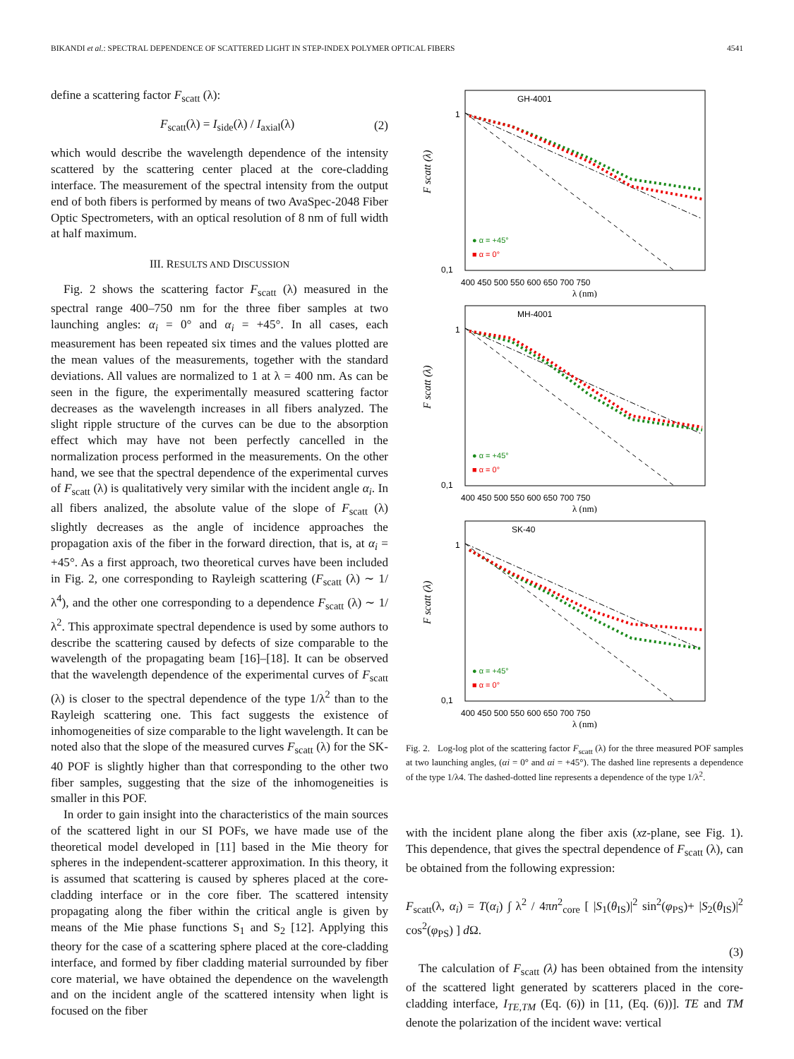BIKANDI et al.: SPECTRAL DEPENDENCE OF SCATTERED LIGHT IN STEP-INDEX POLYMER OPTICAL FIBERS 4541
define a scattering factor F<sub>scatt</sub> (λ):
F<sub>scatt</sub>(λ) = I<sub>side</sub>(λ) / I<sub>axial</sub>(λ) (2)
which would describe the wavelength dependence of the intensity scattered by the scattering center placed at the core-cladding interface. The measurement of the spectral intensity from the output end of both fibers is performed by means of two AvaSpec-2048 Fiber Optic Spectrometers, with an optical resolution of 8 nm of full width at half maximum.
III. RESULTS AND DISCUSSION
Fig. 2 shows the scattering factor F<sub>scatt</sub> (λ) measured in the spectral range 400–750 nm for the three fiber samples at two launching angles: α<sub>i</sub> = 0° and α<sub>i</sub> = +45°. In all cases, each measurement has been repeated six times and the values plotted are the mean values of the measurements, together with the standard deviations. All values are normalized to 1 at λ = 400 nm. As can be seen in the figure, the experimentally measured scattering factor decreases as the wavelength increases in all fibers analyzed. The slight ripple structure of the curves can be due to the absorption effect which may have not been perfectly cancelled in the normalization process performed in the measurements. On the other hand, we see that the spectral dependence of the experimental curves of F<sub>scatt</sub> (λ) is qualitatively very similar with the incident angle α<sub>i</sub>. In all fibers analized, the absolute value of the slope of F<sub>scatt</sub> (λ) slightly decreases as the angle of incidence approaches the propagation axis of the fiber in the forward direction, that is, at α<sub>i</sub> = +45°. As a first approach, two theoretical curves have been included in Fig. 2, one corresponding to Rayleigh scattering (F<sub>scatt</sub> (λ) ∼ 1/λ<sup>4</sup>), and the other one corresponding to a dependence F<sub>scatt</sub> (λ) ∼ 1/λ<sup>2</sup>. This approximate spectral dependence is used by some authors to describe the scattering caused by defects of size comparable to the wavelength of the propagating beam [16]–[18]. It can be observed that the wavelength dependence of the experimental curves of F<sub>scatt</sub> (λ) is closer to the spectral dependence of the type 1/λ<sup>2</sup> than to the Rayleigh scattering one. This fact suggests the existence of inhomogeneities of size comparable to the light wavelength. It can be noted also that the slope of the measured curves F<sub>scatt</sub> (λ) for the SK-40 POF is slightly higher than that corresponding to the other two fiber samples, suggesting that the size of the inhomogeneities is smaller in this POF.
In order to gain insight into the characteristics of the main sources of the scattered light in our SI POFs, we have made use of the theoretical model developed in [11] based in the Mie theory for spheres in the independent-scatterer approximation. In this theory, it is assumed that scattering is caused by spheres placed at the core-cladding interface or in the core fiber. The scattered intensity propagating along the fiber within the critical angle is given by means of the Mie phase functions S<sub>1</sub> and S<sub>2</sub> [12]. Applying this theory for the case of a scattering sphere placed at the core-cladding interface, and formed by fiber cladding material surrounded by fiber core material, we have obtained the dependence on the wavelength and on the incident angle of the scattered intensity when light is focused on the fiber
GH-4001
1
0,1
● α = +45°
■ α = 0°
F scatt (λ)
400 450 500 550 600 650 700 750
λ (nm)
MH-4001
1
0,1
● α = +45°
■ α = 0°
F scatt (λ)
400 450 500 550 600 650 700 750
λ (nm)
SK-40
1
0,1
● α = +45°
■ α = 0°
F scatt (λ)
400 450 500 550 600 650 700 750
λ (nm)
Fig. 2. Log-log plot of the scattering factor F<sub>scatt</sub> (λ) for the three measured POF samples at two launching angles, (αi = 0° and αi = +45°). The dashed line represents a dependence of the type 1/λ4. The dashed-dotted line represents a dependence of the type 1/λ<sup>2</sup>.
with the incident plane along the fiber axis (xz-plane, see Fig. 1). This dependence, that gives the spectral dependence of F<sub>scatt</sub> (λ), can be obtained from the following expression:
F<sub>scatt</sub>(λ, α<sub>i</sub>) = T(α<sub>i</sub>) ∫ λ<sup>2</sup> / 4πn<sup>2</sup><sub>core</sub> [ |S<sub>1</sub>(θ<sub>IS</sub>)|<sup>2</sup> sin<sup>2</sup>(φ<sub>PS</sub>)+ |S<sub>2</sub>(θ<sub>IS</sub>)|<sup>2</sup> cos<sup>2</sup>(φ<sub>PS</sub>) ] d Ω.
(3)
The calculation of F<sub>scatt</sub> (λ) has been obtained from the intensity of the scattered light generated by scatterers placed in the core-cladding interface, I<sub>TE,TM</sub> (Eq. (6)) in [11, (Eq. (6))]. TE and TM denote the polarization of the incident wave: vertical